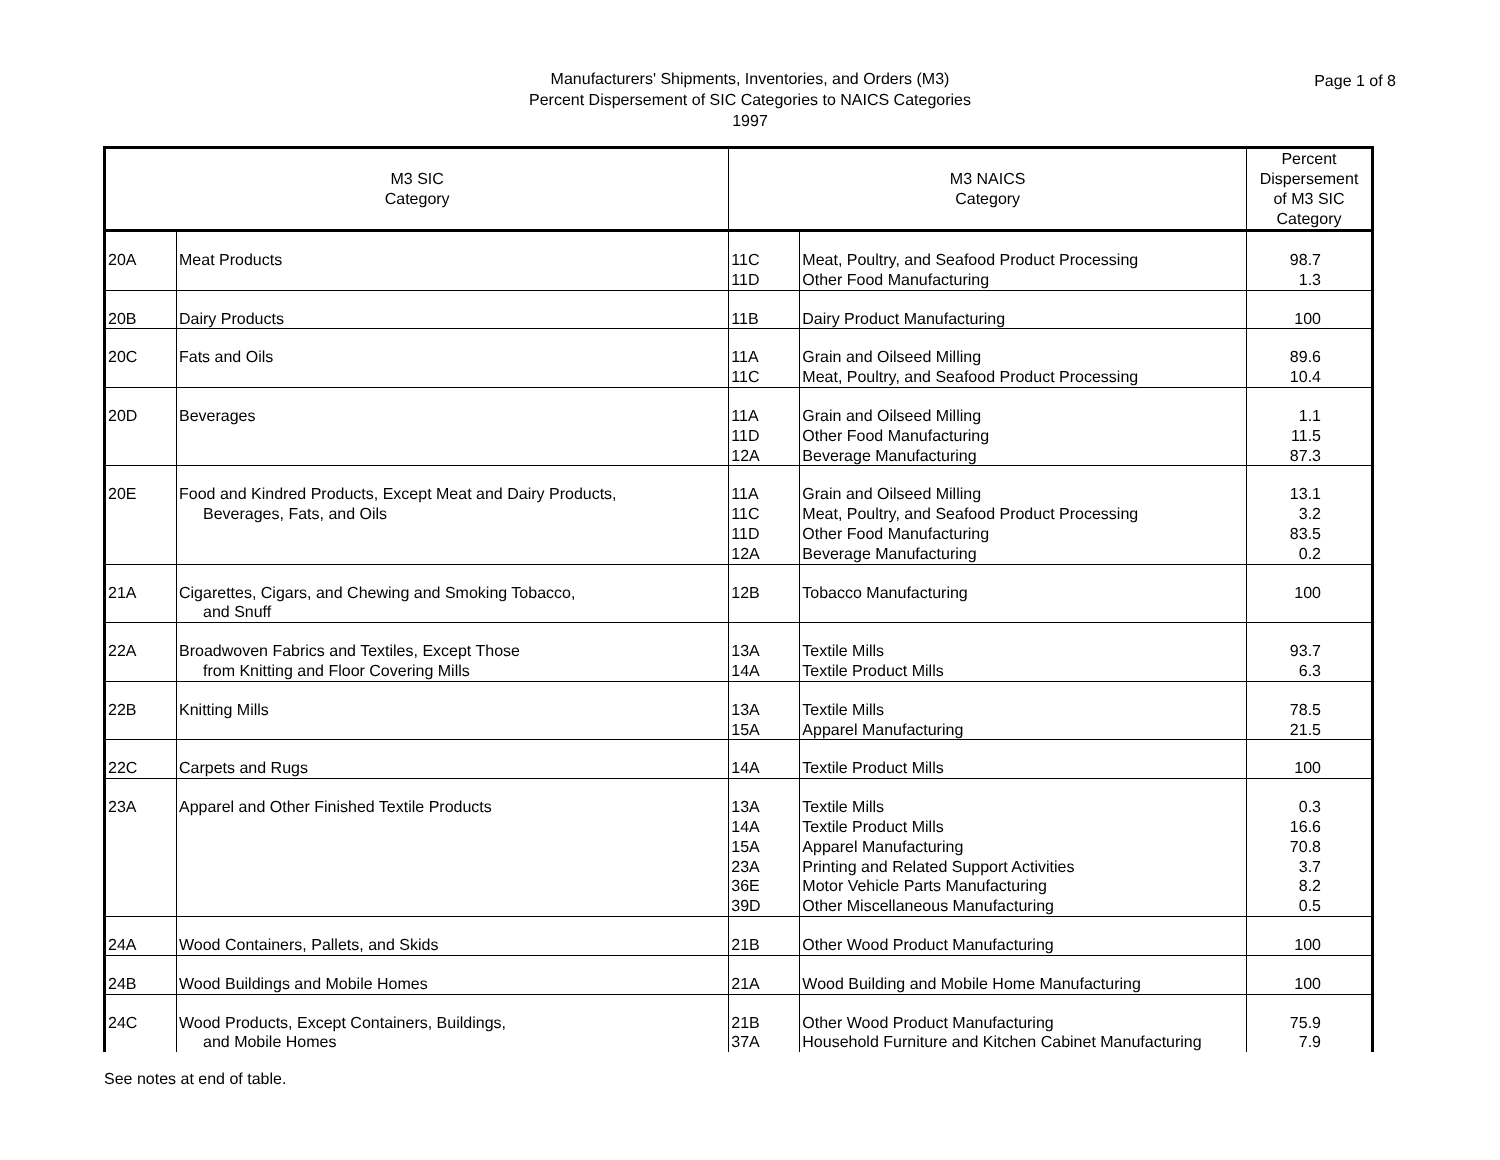Manufacturers' Shipments, Inventories, and Orders (M3)
Percent Dispersement of SIC Categories to NAICS Categories
1997
Page 1 of 8
| M3 SIC Category | | M3 NAICS Category | | Percent Dispersement of M3 SIC Category |
| --- | --- | --- | --- | --- |
| 20A | Meat Products | 11C 11D | Meat, Poultry, and Seafood Product Processing Other Food Manufacturing | 98.7 1.3 |
| 20B | Dairy Products | 11B | Dairy Product Manufacturing | 100 |
| 20C | Fats and Oils | 11A 11C | Grain and Oilseed Milling Meat, Poultry, and Seafood Product Processing | 89.6 10.4 |
| 20D | Beverages | 11A 11D 12A | Grain and Oilseed Milling Other Food Manufacturing Beverage Manufacturing | 1.1 11.5 87.3 |
| 20E | Food and Kindred Products, Except Meat and Dairy Products, Beverages, Fats, and Oils | 11A 11C 11D 12A | Grain and Oilseed Milling Meat, Poultry, and Seafood Product Processing Other Food Manufacturing Beverage Manufacturing | 13.1 3.2 83.5 0.2 |
| 21A | Cigarettes, Cigars, and Chewing and Smoking Tobacco, and Snuff | 12B | Tobacco Manufacturing | 100 |
| 22A | Broadwoven Fabrics and Textiles, Except Those from Knitting and Floor Covering Mills | 13A 14A | Textile Mills Textile Product Mills | 93.7 6.3 |
| 22B | Knitting Mills | 13A 15A | Textile Mills Apparel Manufacturing | 78.5 21.5 |
| 22C | Carpets and Rugs | 14A | Textile Product Mills | 100 |
| 23A | Apparel and Other Finished Textile Products | 13A 14A 15A 23A 36E 39D | Textile Mills Textile Product Mills Apparel Manufacturing Printing and Related Support Activities Motor Vehicle Parts Manufacturing Other Miscellaneous Manufacturing | 0.3 16.6 70.8 3.7 8.2 0.5 |
| 24A | Wood Containers, Pallets, and Skids | 21B | Other Wood Product Manufacturing | 100 |
| 24B | Wood Buildings and Mobile Homes | 21A | Wood Building and Mobile Home Manufacturing | 100 |
| 24C | Wood Products, Except Containers, Buildings, and Mobile Homes | 21B 37A | Other Wood Product Manufacturing Household Furniture and Kitchen Cabinet Manufacturing | 75.9 7.9 |
See notes at end of table.